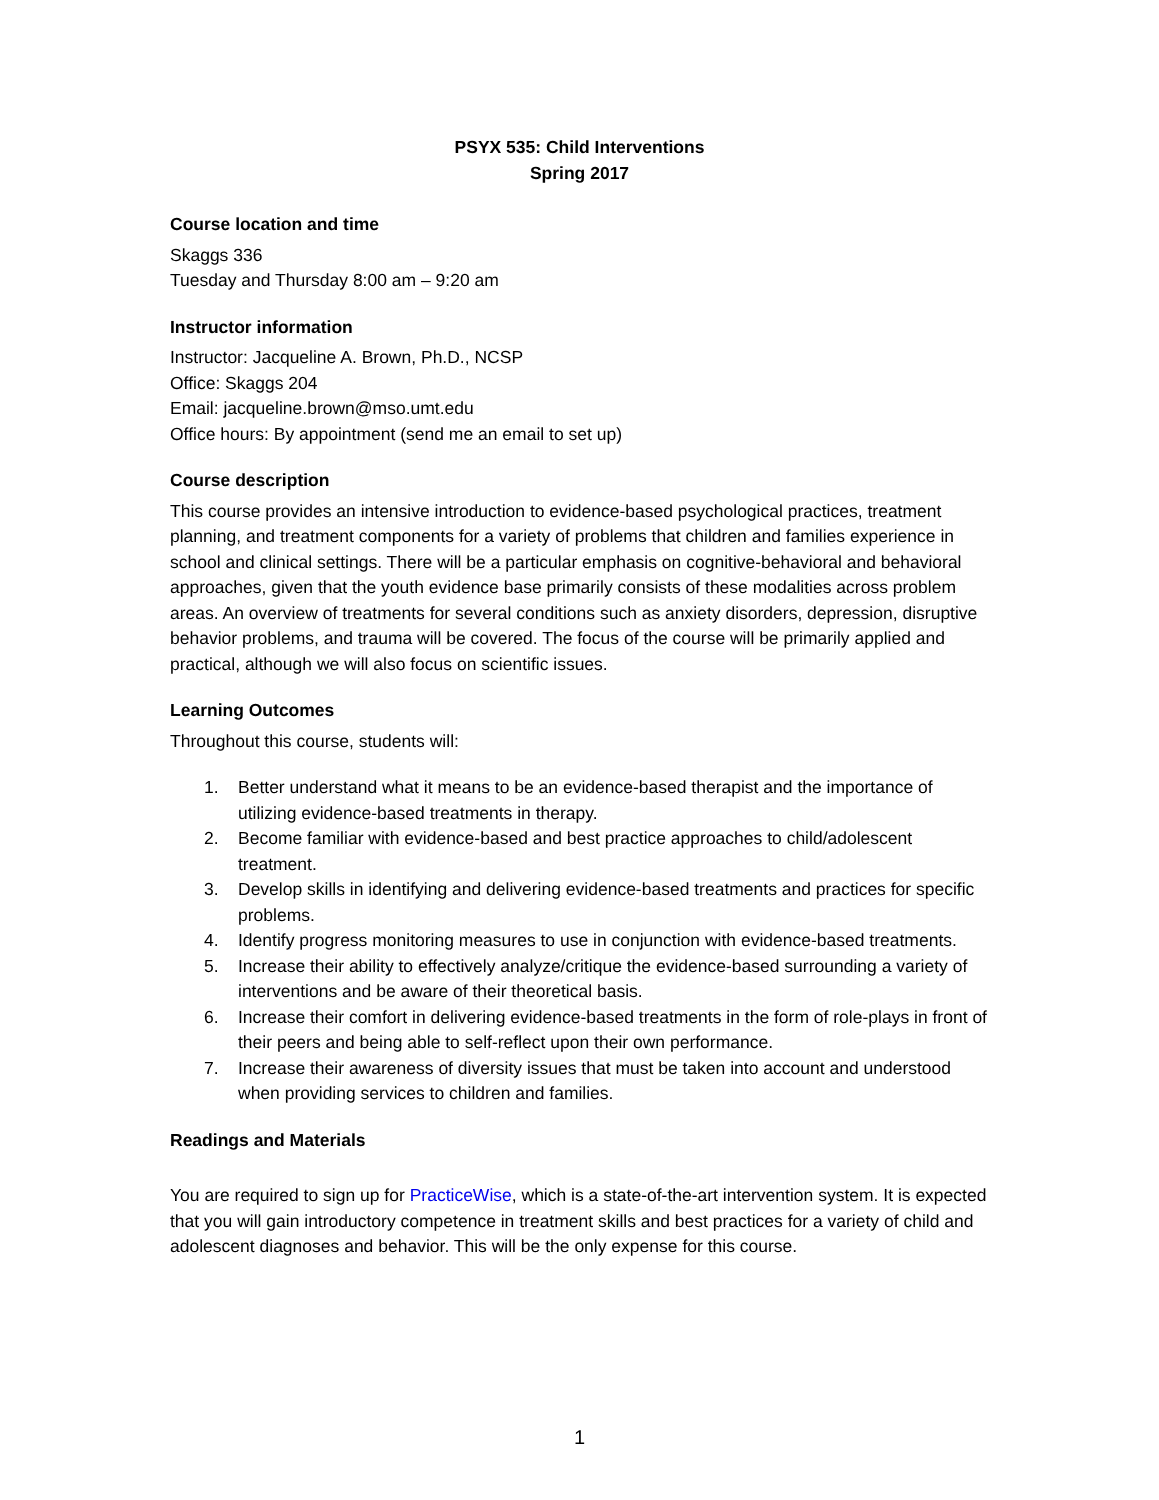PSYX 535: Child Interventions
Spring 2017
Course location and time
Skaggs 336
Tuesday and Thursday 8:00 am – 9:20 am
Instructor information
Instructor: Jacqueline A. Brown, Ph.D., NCSP
Office: Skaggs 204
Email: jacqueline.brown@mso.umt.edu
Office hours: By appointment (send me an email to set up)
Course description
This course provides an intensive introduction to evidence-based psychological practices, treatment planning, and treatment components for a variety of problems that children and families experience in school and clinical settings. There will be a particular emphasis on cognitive-behavioral and behavioral approaches, given that the youth evidence base primarily consists of these modalities across problem areas. An overview of treatments for several conditions such as anxiety disorders, depression, disruptive behavior problems, and trauma will be covered. The focus of the course will be primarily applied and practical, although we will also focus on scientific issues.
Learning Outcomes
Throughout this course, students will:
1. Better understand what it means to be an evidence-based therapist and the importance of utilizing evidence-based treatments in therapy.
2. Become familiar with evidence-based and best practice approaches to child/adolescent treatment.
3. Develop skills in identifying and delivering evidence-based treatments and practices for specific problems.
4. Identify progress monitoring measures to use in conjunction with evidence-based treatments.
5. Increase their ability to effectively analyze/critique the evidence-based surrounding a variety of interventions and be aware of their theoretical basis.
6. Increase their comfort in delivering evidence-based treatments in the form of role-plays in front of their peers and being able to self-reflect upon their own performance.
7. Increase their awareness of diversity issues that must be taken into account and understood when providing services to children and families.
Readings and Materials
You are required to sign up for PracticeWise, which is a state-of-the-art intervention system. It is expected that you will gain introductory competence in treatment skills and best practices for a variety of child and adolescent diagnoses and behavior. This will be the only expense for this course.
1